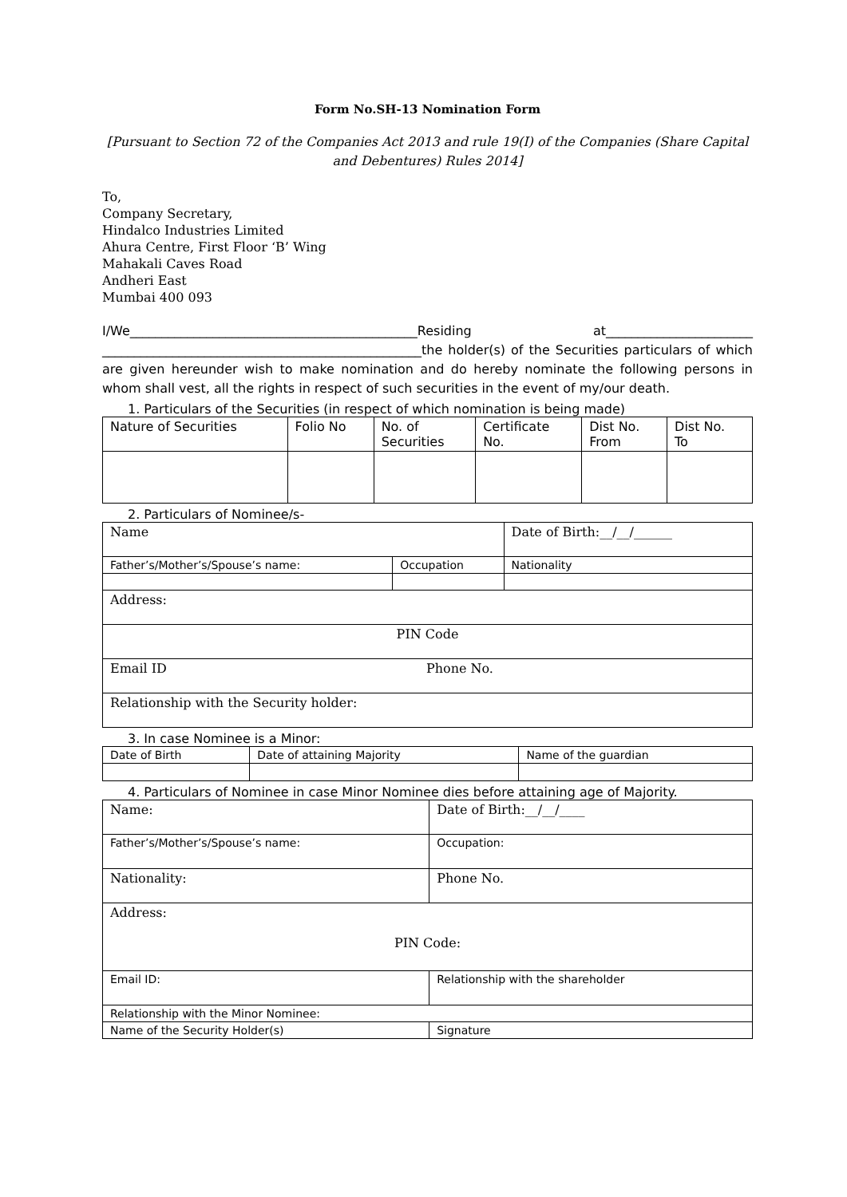Form No.SH-13 Nomination Form
[Pursuant to Section 72 of the Companies Act 2013 and rule 19(I) of the Companies (Share Capital and Debentures) Rules 2014]
To,
Company Secretary,
Hindalco Industries Limited
Ahura Centre, First Floor ‘B’ Wing
Mahakali Caves Road
Andheri East
Mumbai 400 093
I/We_____________________________________________Residing at_______________________ __________________________________________________the holder(s) of the Securities particulars of which are given hereunder wish to make nomination and do hereby nominate the following persons in whom shall vest, all the rights in respect of such securities in the event of my/our death.
1. Particulars of the Securities (in respect of which nomination is being made)
| Nature of Securities | Folio No | No. of Securities | Certificate No. | Dist No. From | Dist No. To |
2. Particulars of Nominee/s-
| Name | | Date of Birth:__/__/______ |
| Father’s/Mother’s/Spouse’s name: | Occupation | Nationality |
| Address: | | |
| PIN Code | | |
| Email ID Phone No. | | |
| Relationship with the Security holder: | | |
3. In case Nominee is a Minor:
| Date of Birth | Date of attaining Majority | Name of the guardian |
4. Particulars of Nominee in case Minor Nominee dies before attaining age of Majority.
| Name: | | Date of Birth:__/__/____ |
| Father’s/Mother’s/Spouse’s name: | | Occupation: |
| Nationality: | | Phone No. |
| Address: PIN Code: | | |
| Email ID: | Relationship with the shareholder | |
| Relationship with the Minor Nominee: | | |
| Name of the Security Holder(s) | Signature | |